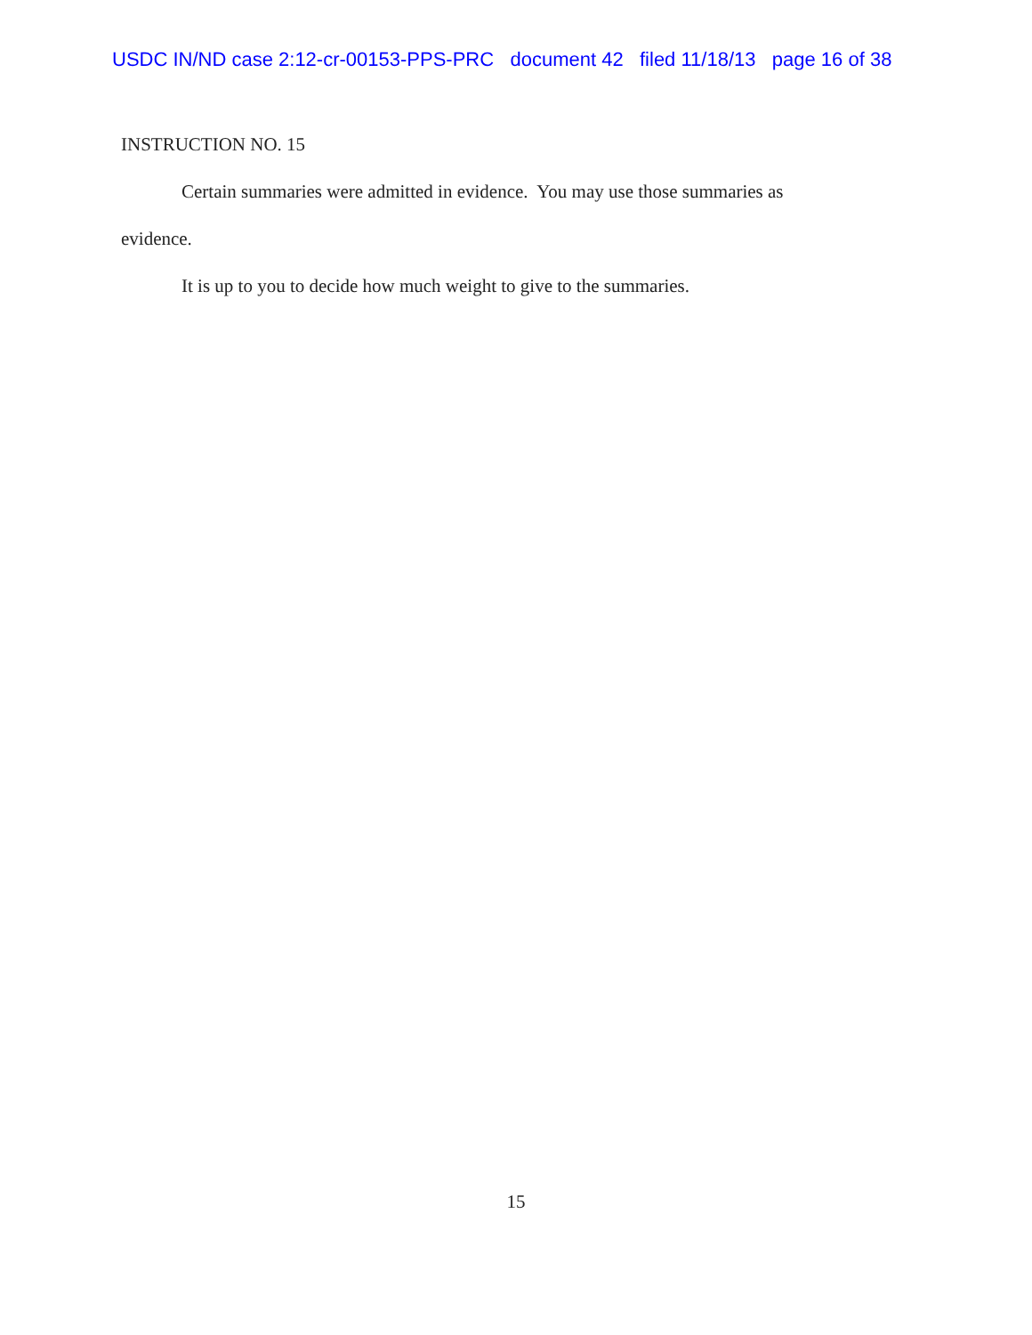USDC IN/ND case 2:12-cr-00153-PPS-PRC document 42 filed 11/18/13 page 16 of 38
INSTRUCTION NO. 15
Certain summaries were admitted in evidence. You may use those summaries as evidence.
It is up to you to decide how much weight to give to the summaries.
15